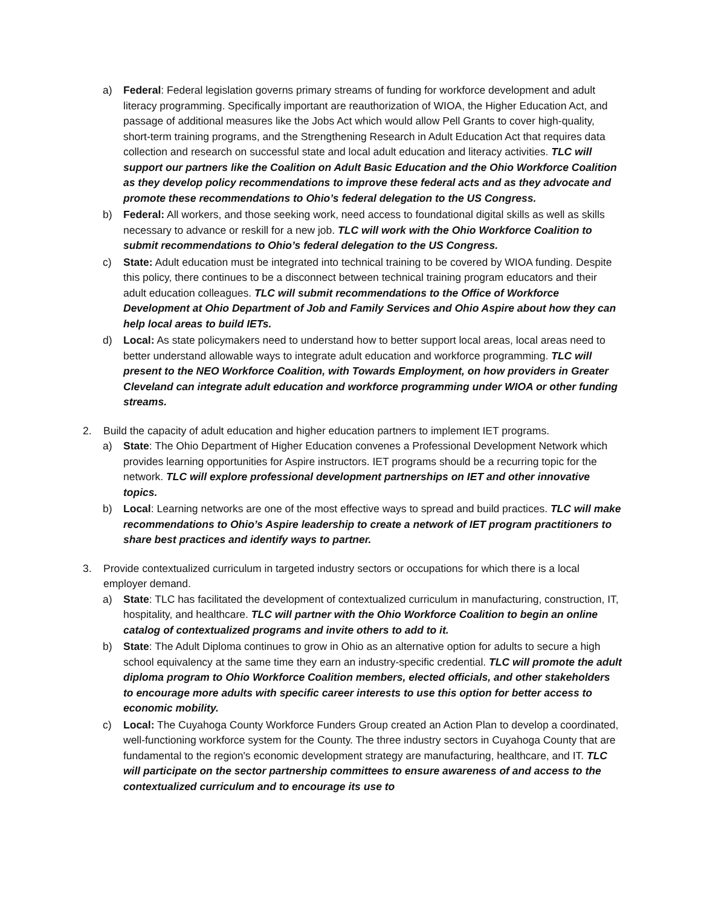a) Federal: Federal legislation governs primary streams of funding for workforce development and adult literacy programming. Specifically important are reauthorization of WIOA, the Higher Education Act, and passage of additional measures like the Jobs Act which would allow Pell Grants to cover high-quality, short-term training programs, and the Strengthening Research in Adult Education Act that requires data collection and research on successful state and local adult education and literacy activities. TLC will support our partners like the Coalition on Adult Basic Education and the Ohio Workforce Coalition as they develop policy recommendations to improve these federal acts and as they advocate and promote these recommendations to Ohio’s federal delegation to the US Congress.
b) Federal: All workers, and those seeking work, need access to foundational digital skills as well as skills necessary to advance or reskill for a new job. TLC will work with the Ohio Workforce Coalition to submit recommendations to Ohio’s federal delegation to the US Congress.
c) State: Adult education must be integrated into technical training to be covered by WIOA funding. Despite this policy, there continues to be a disconnect between technical training program educators and their adult education colleagues. TLC will submit recommendations to the Office of Workforce Development at Ohio Department of Job and Family Services and Ohio Aspire about how they can help local areas to build IETs.
d) Local: As state policymakers need to understand how to better support local areas, local areas need to better understand allowable ways to integrate adult education and workforce programming. TLC will present to the NEO Workforce Coalition, with Towards Employment, on how providers in Greater Cleveland can integrate adult education and workforce programming under WIOA or other funding streams.
2. Build the capacity of adult education and higher education partners to implement IET programs.
a) State: The Ohio Department of Higher Education convenes a Professional Development Network which provides learning opportunities for Aspire instructors. IET programs should be a recurring topic for the network. TLC will explore professional development partnerships on IET and other innovative topics.
b) Local: Learning networks are one of the most effective ways to spread and build practices. TLC will make recommendations to Ohio’s Aspire leadership to create a network of IET program practitioners to share best practices and identify ways to partner.
3. Provide contextualized curriculum in targeted industry sectors or occupations for which there is a local employer demand.
a) State: TLC has facilitated the development of contextualized curriculum in manufacturing, construction, IT, hospitality, and healthcare. TLC will partner with the Ohio Workforce Coalition to begin an online catalog of contextualized programs and invite others to add to it.
b) State: The Adult Diploma continues to grow in Ohio as an alternative option for adults to secure a high school equivalency at the same time they earn an industry-specific credential. TLC will promote the adult diploma program to Ohio Workforce Coalition members, elected officials, and other stakeholders to encourage more adults with specific career interests to use this option for better access to economic mobility.
c) Local: The Cuyahoga County Workforce Funders Group created an Action Plan to develop a coordinated, well-functioning workforce system for the County. The three industry sectors in Cuyahoga County that are fundamental to the region's economic development strategy are manufacturing, healthcare, and IT. TLC will participate on the sector partnership committees to ensure awareness of and access to the contextualized curriculum and to encourage its use to